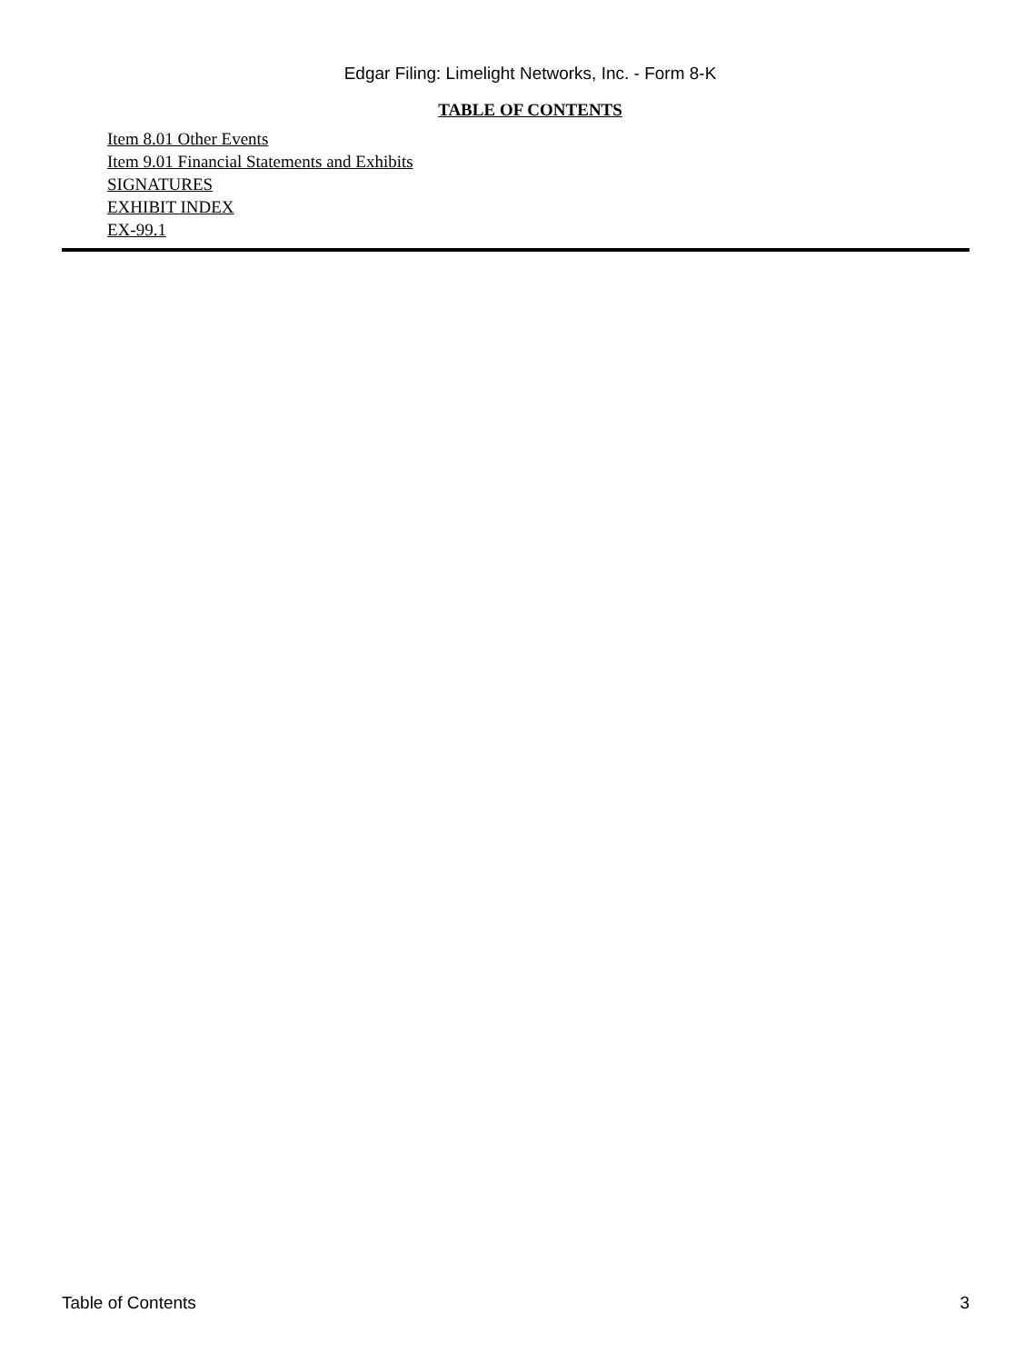Edgar Filing: Limelight Networks, Inc. - Form 8-K
TABLE OF CONTENTS
Item 8.01 Other Events
Item 9.01 Financial Statements and Exhibits
SIGNATURES
EXHIBIT INDEX
EX-99.1
Table of Contents 3